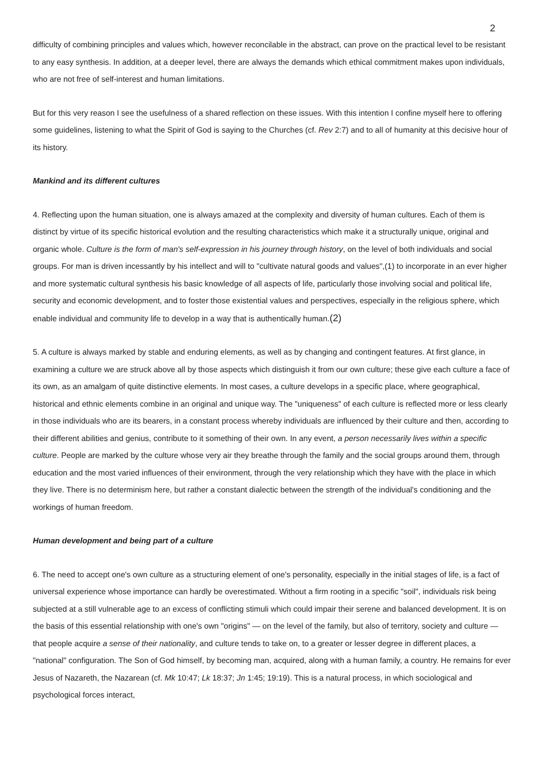2
difficulty of combining principles and values which, however reconcilable in the abstract, can prove on the practical level to be resistant to any easy synthesis. In addition, at a deeper level, there are always the demands which ethical commitment makes upon individuals, who are not free of self-interest and human limitations.
But for this very reason I see the usefulness of a shared reflection on these issues. With this intention I confine myself here to offering some guidelines, listening to what the Spirit of God is saying to the Churches (cf. Rev 2:7) and to all of humanity at this decisive hour of its history.
Mankind and its different cultures
4. Reflecting upon the human situation, one is always amazed at the complexity and diversity of human cultures. Each of them is distinct by virtue of its specific historical evolution and the resulting characteristics which make it a structurally unique, original and organic whole. Culture is the form of man's self-expression in his journey through history, on the level of both individuals and social groups. For man is driven incessantly by his intellect and will to "cultivate natural goods and values",(1) to incorporate in an ever higher and more systematic cultural synthesis his basic knowledge of all aspects of life, particularly those involving social and political life, security and economic development, and to foster those existential values and perspectives, especially in the religious sphere, which enable individual and community life to develop in a way that is authentically human.(2)
5. A culture is always marked by stable and enduring elements, as well as by changing and contingent features. At first glance, in examining a culture we are struck above all by those aspects which distinguish it from our own culture; these give each culture a face of its own, as an amalgam of quite distinctive elements. In most cases, a culture develops in a specific place, where geographical, historical and ethnic elements combine in an original and unique way. The "uniqueness" of each culture is reflected more or less clearly in those individuals who are its bearers, in a constant process whereby individuals are influenced by their culture and then, according to their different abilities and genius, contribute to it something of their own. In any event, a person necessarily lives within a specific culture. People are marked by the culture whose very air they breathe through the family and the social groups around them, through education and the most varied influences of their environment, through the very relationship which they have with the place in which they live. There is no determinism here, but rather a constant dialectic between the strength of the individual's conditioning and the workings of human freedom.
Human development and being part of a culture
6. The need to accept one's own culture as a structuring element of one's personality, especially in the initial stages of life, is a fact of universal experience whose importance can hardly be overestimated. Without a firm rooting in a specific "soil", individuals risk being subjected at a still vulnerable age to an excess of conflicting stimuli which could impair their serene and balanced development. It is on the basis of this essential relationship with one's own "origins" — on the level of the family, but also of territory, society and culture — that people acquire a sense of their nationality, and culture tends to take on, to a greater or lesser degree in different places, a "national" configuration. The Son of God himself, by becoming man, acquired, along with a human family, a country. He remains for ever Jesus of Nazareth, the Nazarean (cf. Mk 10:47; Lk 18:37; Jn 1:45; 19:19). This is a natural process, in which sociological and psychological forces interact,